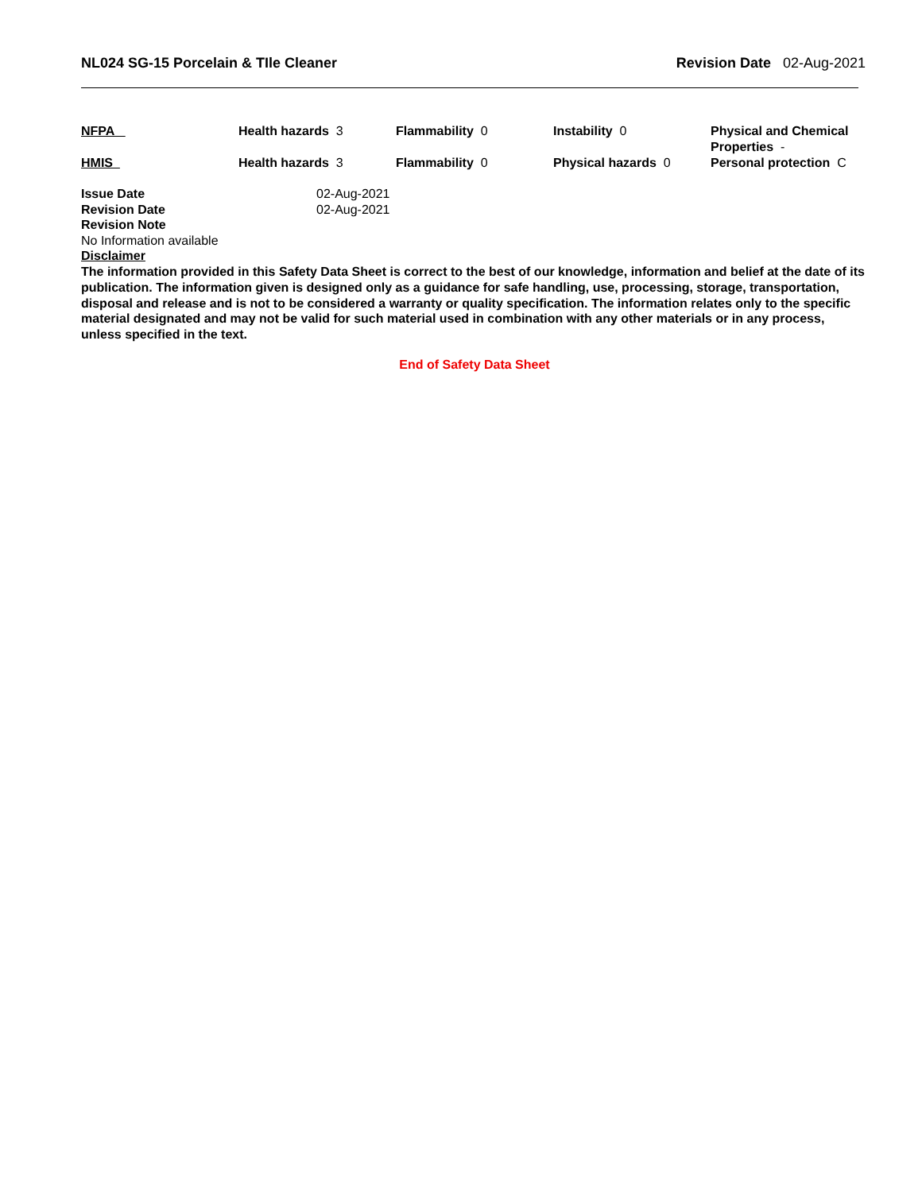NL024 SG-15 Porcelain & TIle Cleaner Revision Date 02-Aug-2021
| NFPA | Health hazards 3 | Flammability 0 | Instability 0 | Physical and Chemical Properties - |
| HMIS | Health hazards 3 | Flammability 0 | Physical hazards 0 | Personal protection C |
| Issue Date | 02-Aug-2021 |
| Revision Date | 02-Aug-2021 |
| Revision Note | |
No Information available
Disclaimer
The information provided in this Safety Data Sheet is correct to the best of our knowledge, information and belief at the date of its publication. The information given is designed only as a guidance for safe handling, use, processing, storage, transportation, disposal and release and is not to be considered a warranty or quality specification. The information relates only to the specific material designated and may not be valid for such material used in combination with any other materials or in any process, unless specified in the text.
End of Safety Data Sheet